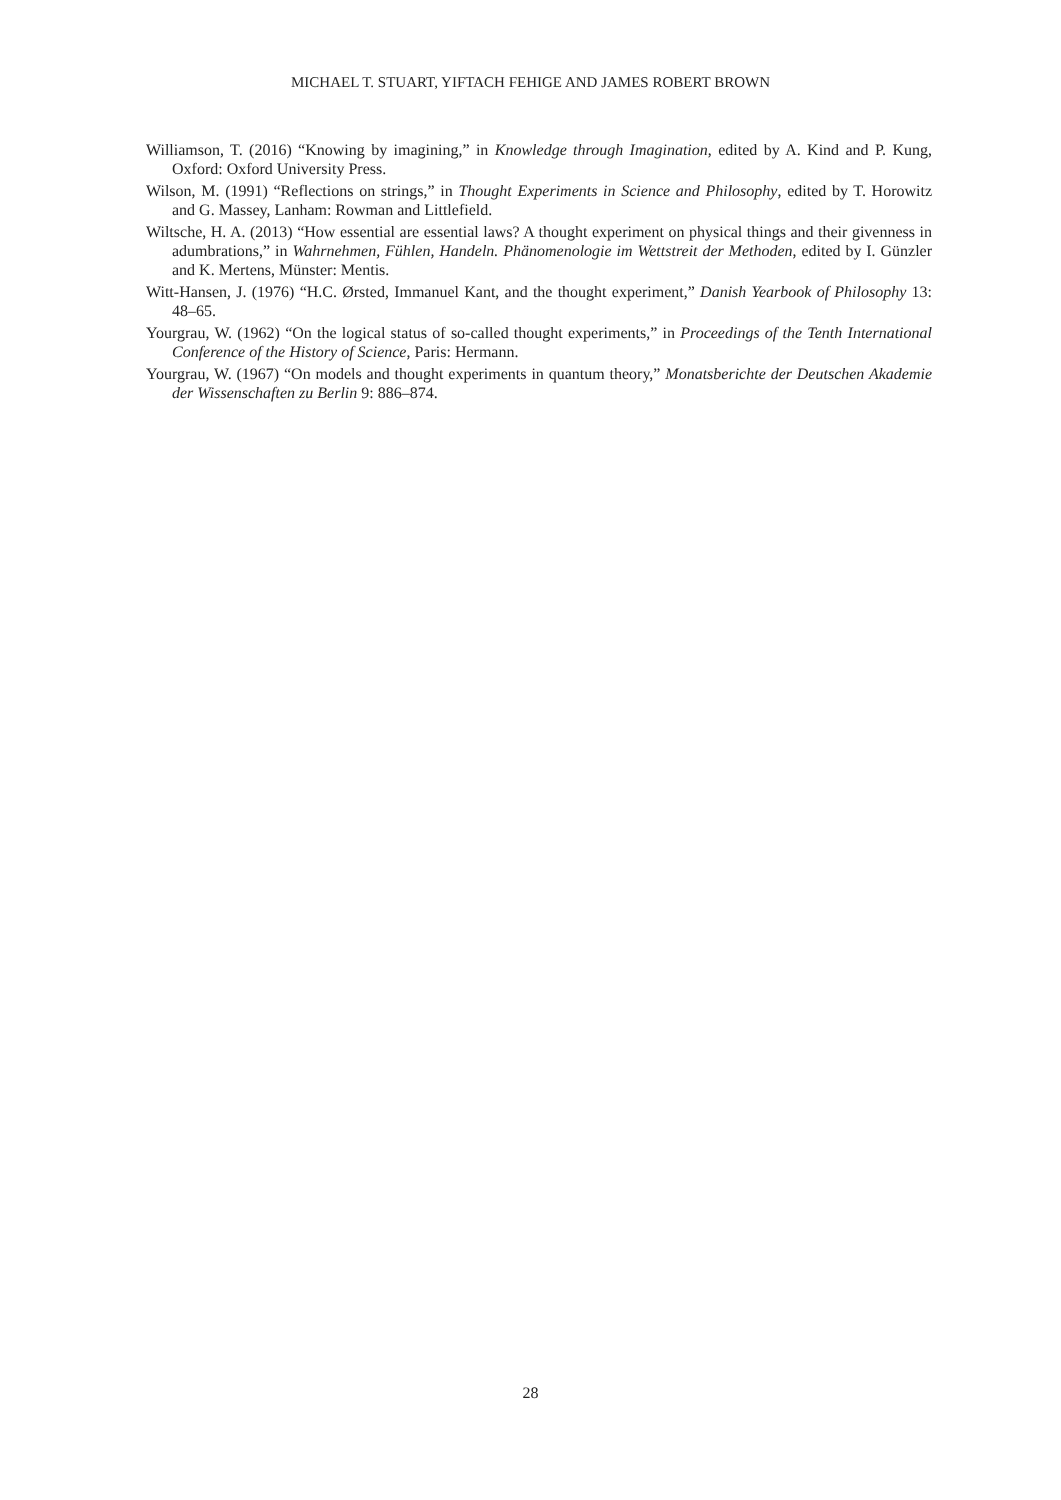MICHAEL T. STUART, YIFTACH FEHIGE AND JAMES ROBERT BROWN
Williamson, T. (2016) “Knowing by imagining,” in Knowledge through Imagination, edited by A. Kind and P. Kung, Oxford: Oxford University Press.
Wilson, M. (1991) “Reflections on strings,” in Thought Experiments in Science and Philosophy, edited by T. Horowitz and G. Massey, Lanham: Rowman and Littlefield.
Wiltsche, H. A. (2013) “How essential are essential laws? A thought experiment on physical things and their givenness in adumbrations,” in Wahrnehmen, Fühlen, Handeln. Phänomenologie im Wettstreit der Methoden, edited by I. Günzler and K. Mertens, Münster: Mentis.
Witt-Hansen, J. (1976) “H.C. Ørsted, Immanuel Kant, and the thought experiment,” Danish Yearbook of Philosophy 13: 48–65.
Yourgrau, W. (1962) “On the logical status of so-called thought experiments,” in Proceedings of the Tenth International Conference of the History of Science, Paris: Hermann.
Yourgrau, W. (1967) “On models and thought experiments in quantum theory,” Monatsberichte der Deutschen Akademie der Wissenschaften zu Berlin 9: 886–874.
28